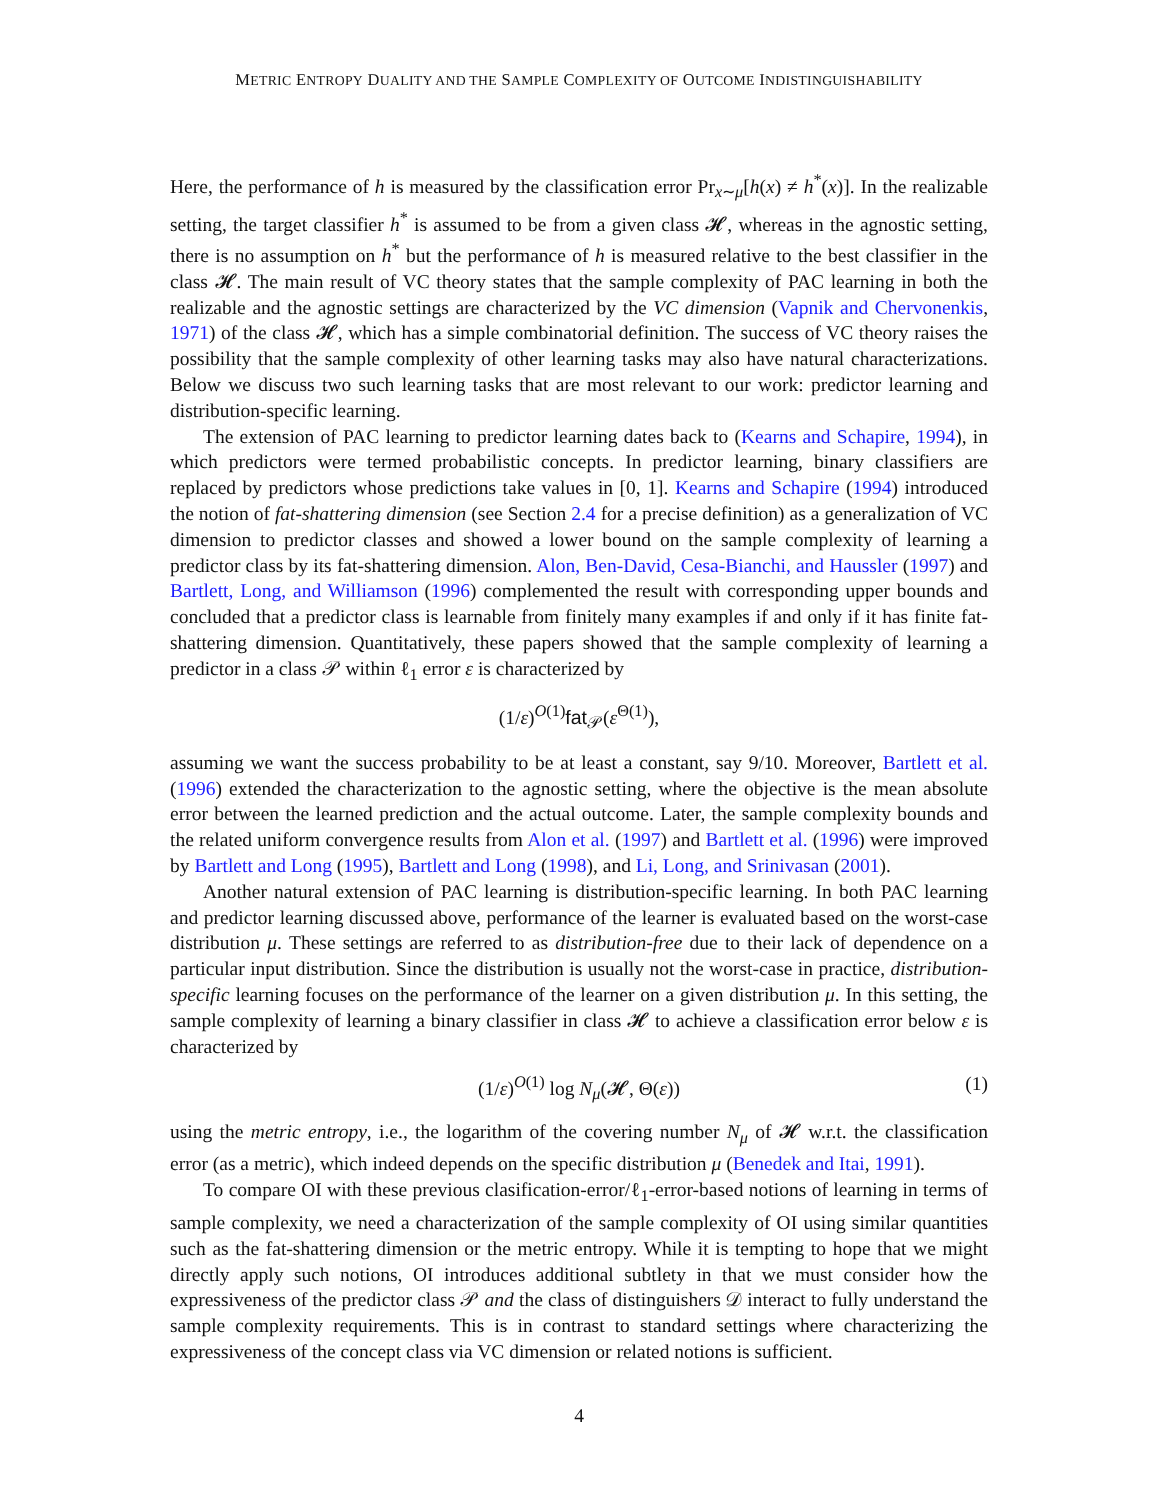METRIC ENTROPY DUALITY AND THE SAMPLE COMPLEXITY OF OUTCOME INDISTINGUISHABILITY
Here, the performance of h is measured by the classification error Pr<sub>x∼μ</sub>[h(x) ≠ h<sup>*</sup>(x)]. In the realizable setting, the target classifier h<sup>*</sup> is assumed to be from a given class 𝓗, whereas in the agnostic setting, there is no assumption on h<sup>*</sup> but the performance of h is measured relative to the best classifier in the class 𝓗. The main result of VC theory states that the sample complexity of PAC learning in both the realizable and the agnostic settings are characterized by the VC dimension (Vapnik and Chervonenkis, 1971) of the class 𝓗, which has a simple combinatorial definition. The success of VC theory raises the possibility that the sample complexity of other learning tasks may also have natural characterizations. Below we discuss two such learning tasks that are most relevant to our work: predictor learning and distribution-specific learning.
The extension of PAC learning to predictor learning dates back to (Kearns and Schapire, 1994), in which predictors were termed probabilistic concepts. In predictor learning, binary classifiers are replaced by predictors whose predictions take values in [0, 1]. Kearns and Schapire (1994) introduced the notion of fat-shattering dimension (see Section 2.4 for a precise definition) as a generalization of VC dimension to predictor classes and showed a lower bound on the sample complexity of learning a predictor class by its fat-shattering dimension. Alon, Ben-David, Cesa-Bianchi, and Haussler (1997) and Bartlett, Long, and Williamson (1996) complemented the result with corresponding upper bounds and concluded that a predictor class is learnable from finitely many examples if and only if it has finite fat-shattering dimension. Quantitatively, these papers showed that the sample complexity of learning a predictor in a class 𝒫 within ℓ<sub>1</sub> error ε is characterized by
(1/ε)<sup>O(1)</sup>fat<sub>𝒫</sub>(ε<sup>Θ(1)</sup>),
assuming we want the success probability to be at least a constant, say 9/10. Moreover, Bartlett et al. (1996) extended the characterization to the agnostic setting, where the objective is the mean absolute error between the learned prediction and the actual outcome. Later, the sample complexity bounds and the related uniform convergence results from Alon et al. (1997) and Bartlett et al. (1996) were improved by Bartlett and Long (1995), Bartlett and Long (1998), and Li, Long, and Srinivasan (2001).
Another natural extension of PAC learning is distribution-specific learning. In both PAC learning and predictor learning discussed above, performance of the learner is evaluated based on the worst-case distribution μ. These settings are referred to as distribution-free due to their lack of dependence on a particular input distribution. Since the distribution is usually not the worst-case in practice, distribution-specific learning focuses on the performance of the learner on a given distribution μ. In this setting, the sample complexity of learning a binary classifier in class 𝓗 to achieve a classification error below ε is characterized by
(1/ε)<sup>O(1)</sup> log N<sub>μ</sub>(𝓗, Θ(ε)) (1)
using the metric entropy, i.e., the logarithm of the covering number N<sub>μ</sub> of 𝓗 w.r.t. the classification error (as a metric), which indeed depends on the specific distribution μ (Benedek and Itai, 1991).
To compare OI with these previous clasification-error/ℓ<sub>1</sub>-error-based notions of learning in terms of sample complexity, we need a characterization of the sample complexity of OI using similar quantities such as the fat-shattering dimension or the metric entropy. While it is tempting to hope that we might directly apply such notions, OI introduces additional subtlety in that we must consider how the expressiveness of the predictor class 𝒫 and the class of distinguishers 𝒟 interact to fully understand the sample complexity requirements. This is in contrast to standard settings where characterizing the expressiveness of the concept class via VC dimension or related notions is sufficient.
4